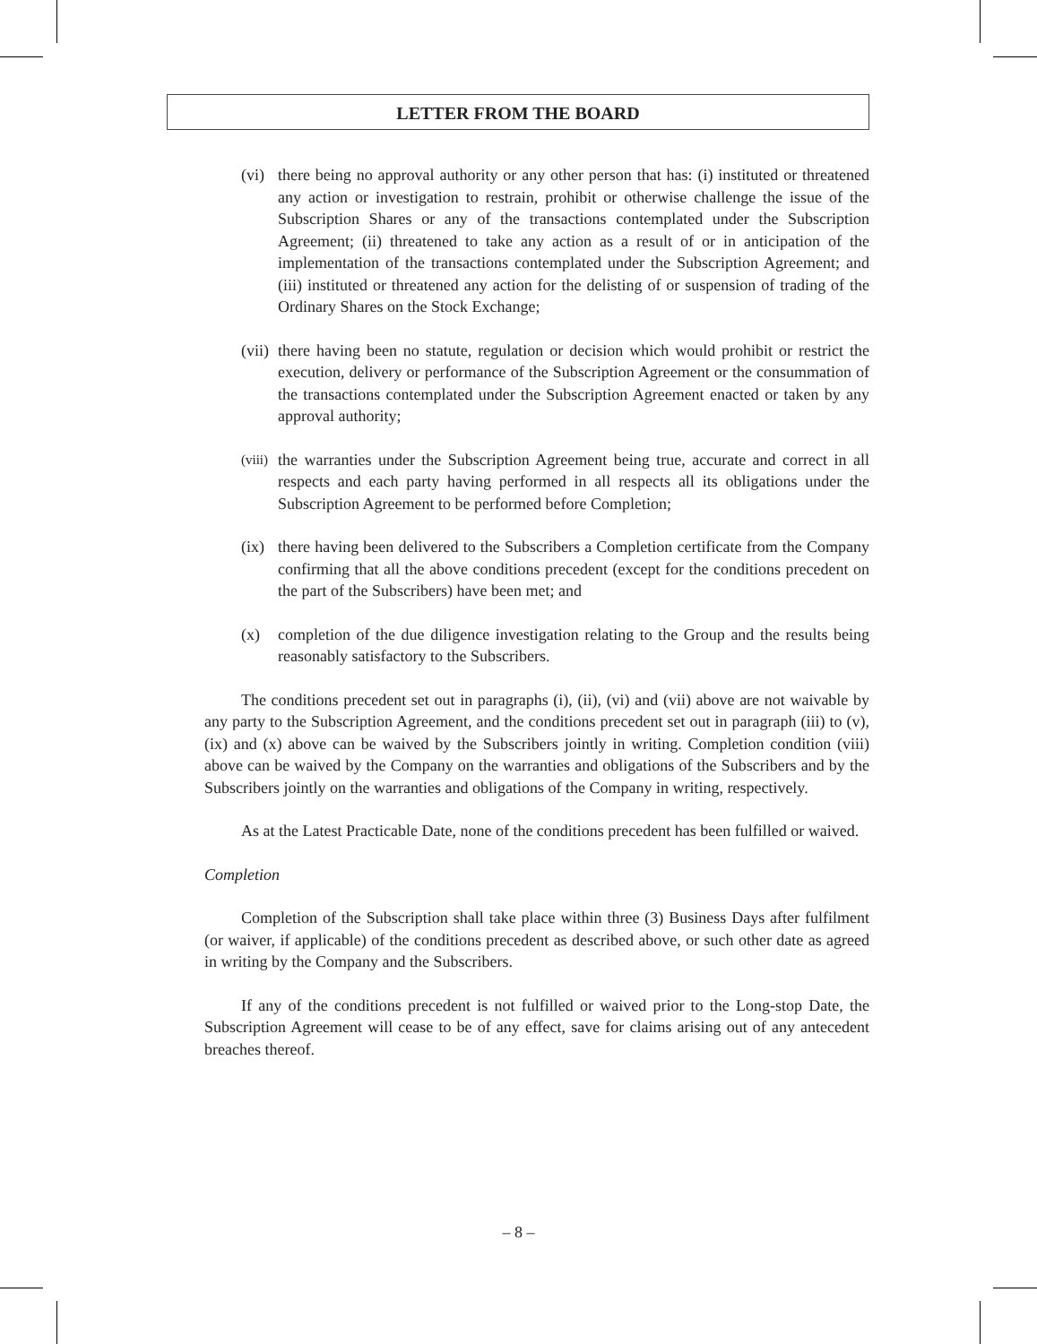LETTER FROM THE BOARD
(vi)
there being no approval authority or any other person that has: (i) instituted or threatened any action or investigation to restrain, prohibit or otherwise challenge the issue of the Subscription Shares or any of the transactions contemplated under the Subscription Agreement; (ii) threatened to take any action as a result of or in anticipation of the implementation of the transactions contemplated under the Subscription Agreement; and (iii) instituted or threatened any action for the delisting of or suspension of trading of the Ordinary Shares on the Stock Exchange;
(vii)
there having been no statute, regulation or decision which would prohibit or restrict the execution, delivery or performance of the Subscription Agreement or the consummation of the transactions contemplated under the Subscription Agreement enacted or taken by any approval authority;
(viii)
the warranties under the Subscription Agreement being true, accurate and correct in all respects and each party having performed in all respects all its obligations under the Subscription Agreement to be performed before Completion;
(ix)
there having been delivered to the Subscribers a Completion certificate from the Company confirming that all the above conditions precedent (except for the conditions precedent on the part of the Subscribers) have been met; and
(x) completion of the due diligence investigation relating to the Group and the results being reasonably satisfactory to the Subscribers.
The conditions precedent set out in paragraphs (i), (ii), (vi) and (vii) above are not waivable by any party to the Subscription Agreement, and the conditions precedent set out in paragraph (iii) to (v), (ix) and (x) above can be waived by the Subscribers jointly in writing. Completion condition (viii) above can be waived by the Company on the warranties and obligations of the Subscribers and by the Subscribers jointly on the warranties and obligations of the Company in writing, respectively.
As at the Latest Practicable Date, none of the conditions precedent has been fulfilled or waived.
Completion
Completion of the Subscription shall take place within three (3) Business Days after fulfilment (or waiver, if applicable) of the conditions precedent as described above, or such other date as agreed in writing by the Company and the Subscribers.
If any of the conditions precedent is not fulfilled or waived prior to the Long-stop Date, the Subscription Agreement will cease to be of any effect, save for claims arising out of any antecedent breaches thereof.
– 8 –